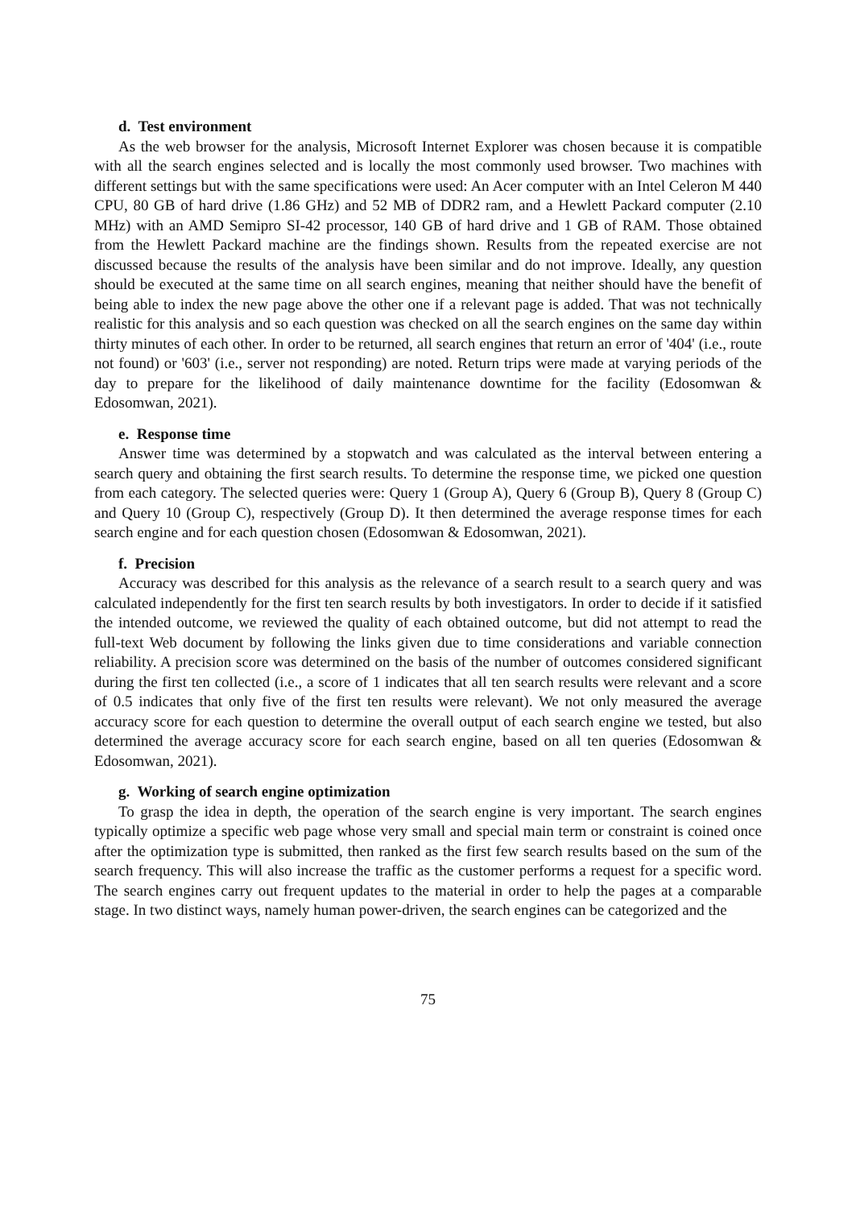d. Test environment
As the web browser for the analysis, Microsoft Internet Explorer was chosen because it is compatible with all the search engines selected and is locally the most commonly used browser. Two machines with different settings but with the same specifications were used: An Acer computer with an Intel Celeron M 440 CPU, 80 GB of hard drive (1.86 GHz) and 52 MB of DDR2 ram, and a Hewlett Packard computer (2.10 MHz) with an AMD Semipro SI-42 processor, 140 GB of hard drive and 1 GB of RAM. Those obtained from the Hewlett Packard machine are the findings shown. Results from the repeated exercise are not discussed because the results of the analysis have been similar and do not improve. Ideally, any question should be executed at the same time on all search engines, meaning that neither should have the benefit of being able to index the new page above the other one if a relevant page is added. That was not technically realistic for this analysis and so each question was checked on all the search engines on the same day within thirty minutes of each other. In order to be returned, all search engines that return an error of '404' (i.e., route not found) or '603' (i.e., server not responding) are noted. Return trips were made at varying periods of the day to prepare for the likelihood of daily maintenance downtime for the facility (Edosomwan & Edosomwan, 2021).
e. Response time
Answer time was determined by a stopwatch and was calculated as the interval between entering a search query and obtaining the first search results. To determine the response time, we picked one question from each category. The selected queries were: Query 1 (Group A), Query 6 (Group B), Query 8 (Group C) and Query 10 (Group C), respectively (Group D). It then determined the average response times for each search engine and for each question chosen (Edosomwan & Edosomwan, 2021).
f. Precision
Accuracy was described for this analysis as the relevance of a search result to a search query and was calculated independently for the first ten search results by both investigators. In order to decide if it satisfied the intended outcome, we reviewed the quality of each obtained outcome, but did not attempt to read the full-text Web document by following the links given due to time considerations and variable connection reliability. A precision score was determined on the basis of the number of outcomes considered significant during the first ten collected (i.e., a score of 1 indicates that all ten search results were relevant and a score of 0.5 indicates that only five of the first ten results were relevant). We not only measured the average accuracy score for each question to determine the overall output of each search engine we tested, but also determined the average accuracy score for each search engine, based on all ten queries (Edosomwan & Edosomwan, 2021).
g. Working of search engine optimization
To grasp the idea in depth, the operation of the search engine is very important. The search engines typically optimize a specific web page whose very small and special main term or constraint is coined once after the optimization type is submitted, then ranked as the first few search results based on the sum of the search frequency. This will also increase the traffic as the customer performs a request for a specific word. The search engines carry out frequent updates to the material in order to help the pages at a comparable stage. In two distinct ways, namely human power-driven, the search engines can be categorized and the
75